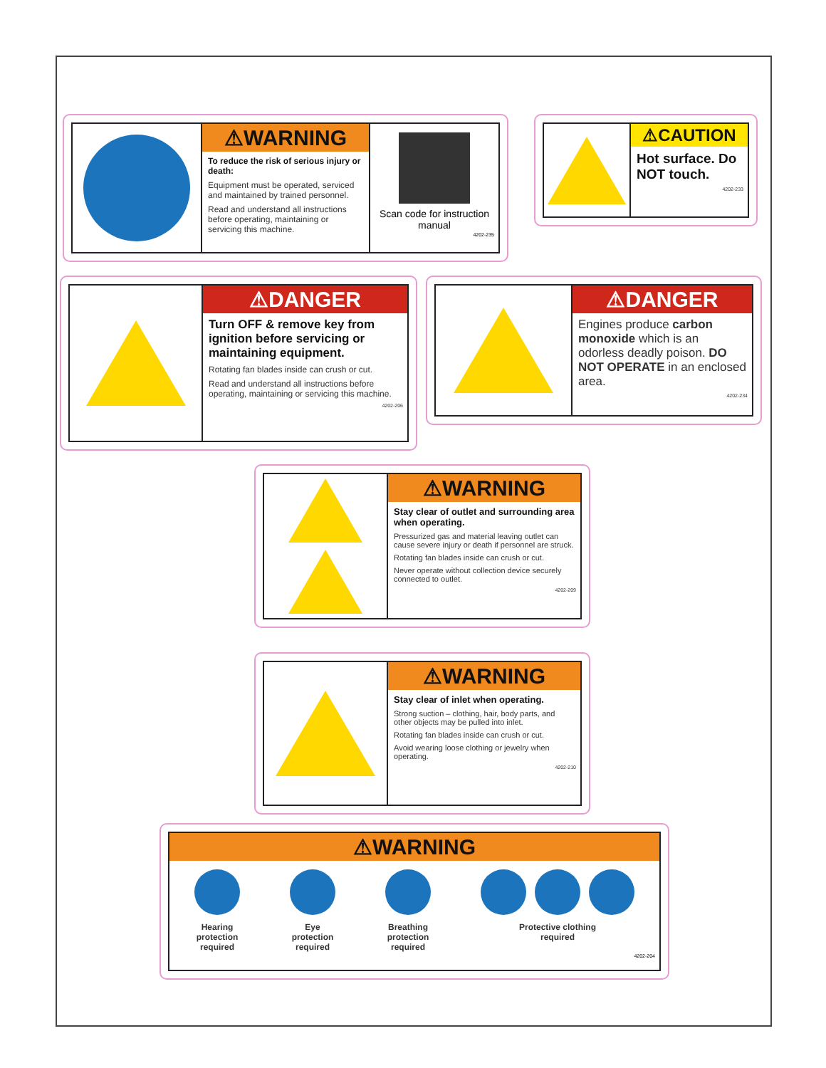⚠WARNING
To reduce the risk of serious injury or death:
Equipment must be operated, serviced and maintained by trained personnel.
Read and understand all instructions before operating, maintaining or servicing this machine.
Scan code for instruction manual
4202-235
⚠CAUTION
Hot surface. Do NOT touch.
4202-233
⚠DANGER
Turn OFF & remove key from ignition before servicing or maintaining equipment.
Rotating fan blades inside can crush or cut.
Read and understand all instructions before operating, maintaining or servicing this machine.
4202-206
⚠DANGER
Engines produce carbon monoxide which is an odorless deadly poison. DO NOT OPERATE in an enclosed area.
4202-234
⚠WARNING
Stay clear of outlet and surrounding area when operating.
Pressurized gas and material leaving outlet can cause severe injury or death if personnel are struck.
Rotating fan blades inside can crush or cut.
Never operate without collection device securely connected to outlet.
4202-209
⚠WARNING
Stay clear of inlet when operating.
Strong suction – clothing, hair, body parts, and other objects may be pulled into inlet.
Rotating fan blades inside can crush or cut.
Avoid wearing loose clothing or jewelry when operating.
4202-210
⚠WARNING
Hearing
protection
required
Eye
protection
required
Breathing
protection
required
Protective clothing
required
4202-204